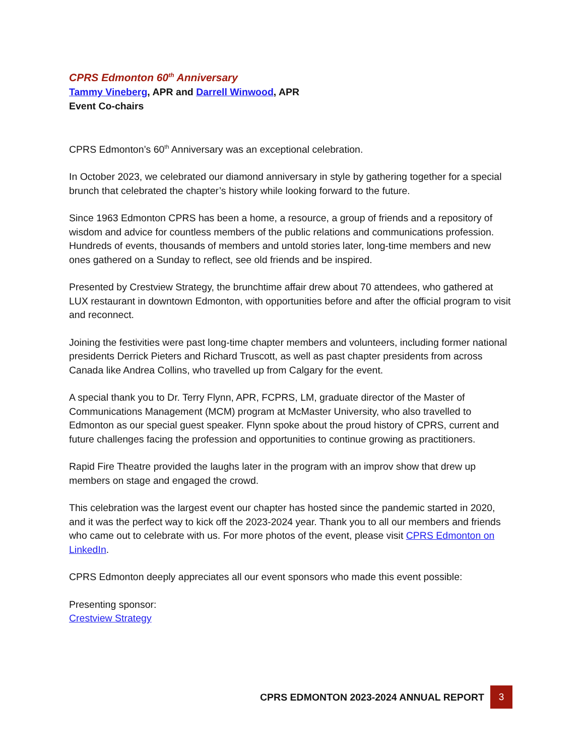CPRS Edmonton 60<sup>th</sup> Anniversary
Tammy Vineberg, APR and Darrell Winwood, APR
Event Co-chairs
CPRS Edmonton’s 60<sup>th</sup> Anniversary was an exceptional celebration.
In October 2023, we celebrated our diamond anniversary in style by gathering together for a special brunch that celebrated the chapter’s history while looking forward to the future.
Since 1963 Edmonton CPRS has been a home, a resource, a group of friends and a repository of wisdom and advice for countless members of the public relations and communications profession. Hundreds of events, thousands of members and untold stories later, long-time members and new ones gathered on a Sunday to reflect, see old friends and be inspired.
Presented by Crestview Strategy, the brunchtime affair drew about 70 attendees, who gathered at LUX restaurant in downtown Edmonton, with opportunities before and after the official program to visit and reconnect.
Joining the festivities were past long-time chapter members and volunteers, including former national presidents Derrick Pieters and Richard Truscott, as well as past chapter presidents from across Canada like Andrea Collins, who travelled up from Calgary for the event.
A special thank you to Dr. Terry Flynn, APR, FCPRS, LM, graduate director of the Master of Communications Management (MCM) program at McMaster University, who also travelled to Edmonton as our special guest speaker. Flynn spoke about the proud history of CPRS, current and future challenges facing the profession and opportunities to continue growing as practitioners.
Rapid Fire Theatre provided the laughs later in the program with an improv show that drew up members on stage and engaged the crowd.
This celebration was the largest event our chapter has hosted since the pandemic started in 2020, and it was the perfect way to kick off the 2023-2024 year. Thank you to all our members and friends who came out to celebrate with us. For more photos of the event, please visit CPRS Edmonton on LinkedIn.
CPRS Edmonton deeply appreciates all our event sponsors who made this event possible:
Presenting sponsor:
Crestview Strategy
CPRS EDMONTON 2023-2024 ANNUAL REPORT
3